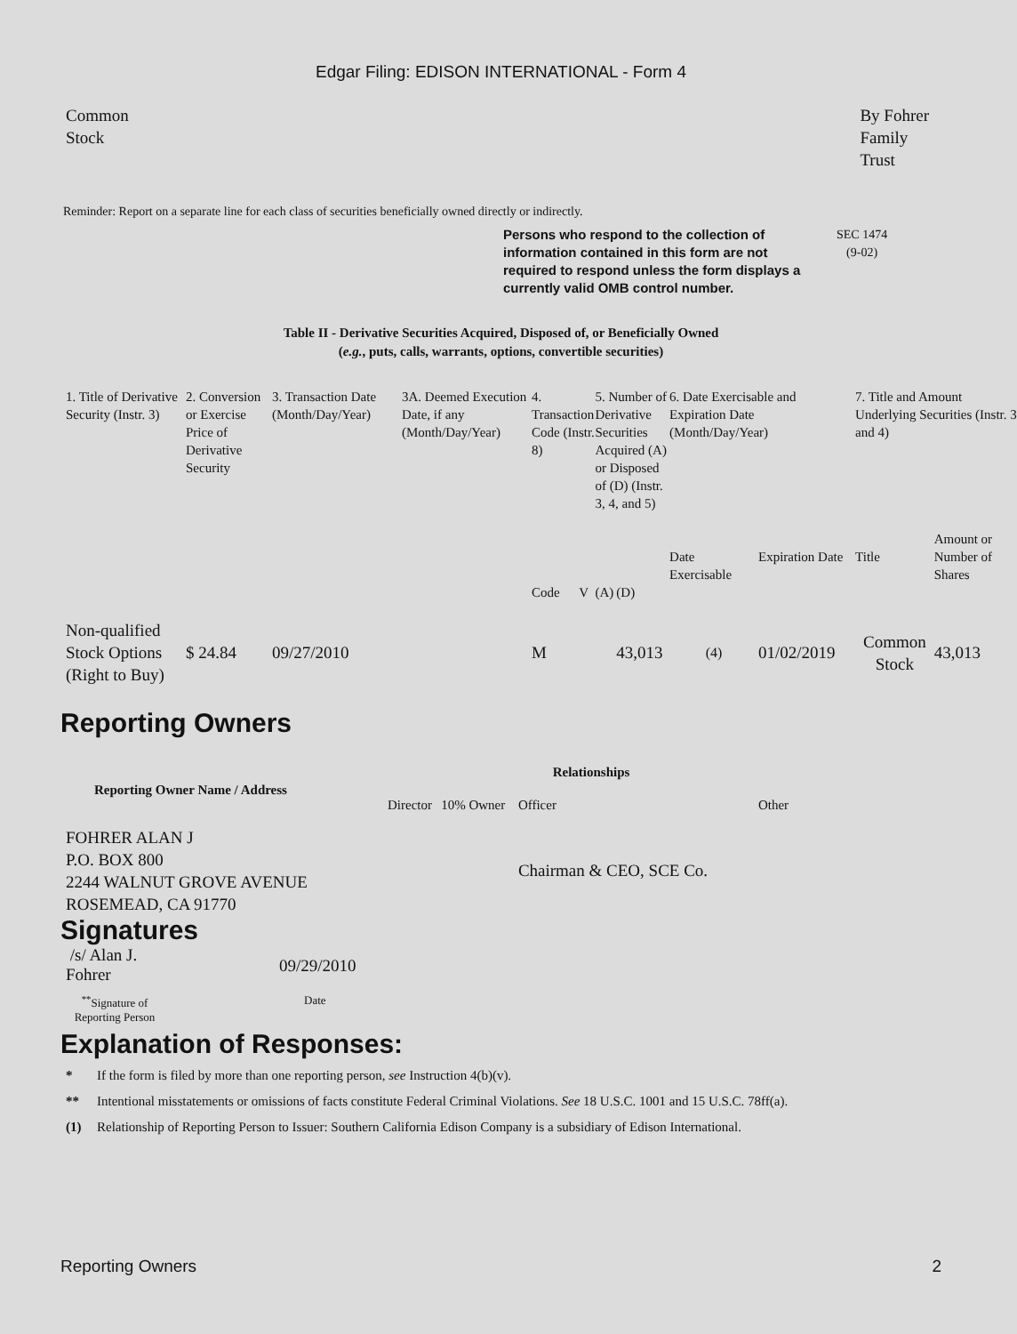Edgar Filing: EDISON INTERNATIONAL - Form 4
Common
Stock
By Fohrer
Family
Trust
Reminder: Report on a separate line for each class of securities beneficially owned directly or indirectly.
Persons who respond to the collection of information contained in this form are not required to respond unless the form displays a currently valid OMB control number.
SEC 1474
(9-02)
Table II - Derivative Securities Acquired, Disposed of, or Beneficially Owned
(e.g., puts, calls, warrants, options, convertible securities)
| 1. Title of Derivative Security (Instr. 3) | 2. Conversion or Exercise Price of Derivative Security | 3. Transaction Date (Month/Day/Year) | 3A. Deemed Execution Date, if any (Month/Day/Year) | 4. Transaction Code (Instr. 8) | | 5. Number of Derivative Securities Acquired (A) or Disposed of (D) (Instr. 3, 4, and 5) | | 6. Date Exercisable and Expiration Date (Month/Day/Year) | | 7. Title and Amount Underlying Securities (Instr. 3 and 4) | |
| --- | --- | --- | --- | --- | --- | --- | --- | --- | --- | --- | --- |
| | | | | Code | V | (A) | (D) | Date Exercisable | Expiration Date | Title | Amount or Number of Shares |
| Non-qualified Stock Options (Right to Buy) | $ 24.84 | 09/27/2010 | | M | | | 43,013 | <sup>(4)</sup> | 01/02/2019 | Common Stock | 43,013 |
Reporting Owners
| Reporting Owner Name / Address | Relationships | | | |
| --- | --- | --- | --- | --- |
| | Director | 10% Owner | Officer | Other |
| FOHRER ALAN J P.O. BOX 800 2244 WALNUT GROVE AVENUE ROSEMEAD, CA 91770 | | | Chairman & CEO, SCE Co. | |
Signatures
| /s/ Alan J. Fohrer | 09/29/2010 |
| <sup>**</sup> Signature of Reporting Person | Date |
Explanation of Responses:
| * | If the form is filed by more than one reporting person, see Instruction 4(b)(v). |
| ** | Intentional misstatements or omissions of facts constitute Federal Criminal Violations. See 18 U.S.C. 1001 and 15 U.S.C. 78ff(a). |
| (1) | Relationship of Reporting Person to Issuer: Southern California Edison Company is a subsidiary of Edison International. |
Reporting Owners 2